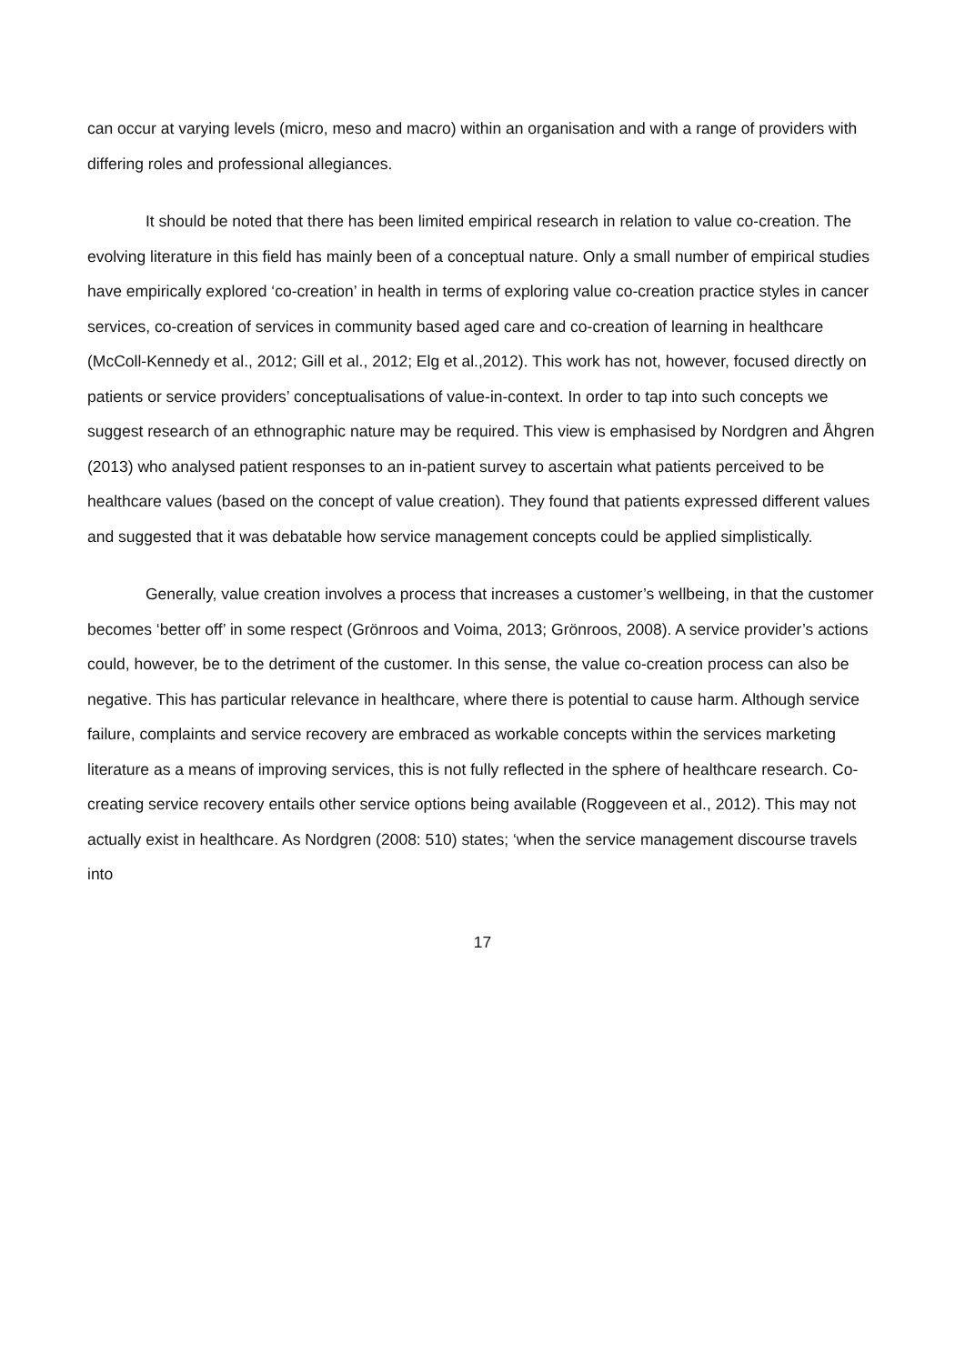can occur at varying levels (micro, meso and macro) within an organisation and with a range of providers with differing roles and professional allegiances.
It should be noted that there has been limited empirical research in relation to value co-creation. The evolving literature in this field has mainly been of a conceptual nature. Only a small number of empirical studies have empirically explored ‘co-creation’ in health in terms of exploring value co-creation practice styles in cancer services, co-creation of services in community based aged care and co-creation of learning in healthcare (McColl-Kennedy et al., 2012; Gill et al., 2012; Elg et al.,2012). This work has not, however, focused directly on patients or service providers’ conceptualisations of value-in-context. In order to tap into such concepts we suggest research of an ethnographic nature may be required. This view is emphasised by Nordgren and Åhgren (2013) who analysed patient responses to an in-patient survey to ascertain what patients perceived to be healthcare values (based on the concept of value creation). They found that patients expressed different values and suggested that it was debatable how service management concepts could be applied simplistically.
Generally, value creation involves a process that increases a customer’s wellbeing, in that the customer becomes ‘better off’ in some respect (Grönroos and Voima, 2013; Grönroos, 2008). A service provider’s actions could, however, be to the detriment of the customer. In this sense, the value co-creation process can also be negative. This has particular relevance in healthcare, where there is potential to cause harm. Although service failure, complaints and service recovery are embraced as workable concepts within the services marketing literature as a means of improving services, this is not fully reflected in the sphere of healthcare research. Co-creating service recovery entails other service options being available (Roggeveen et al., 2012). This may not actually exist in healthcare. As Nordgren (2008: 510) states; ‘when the service management discourse travels into
17